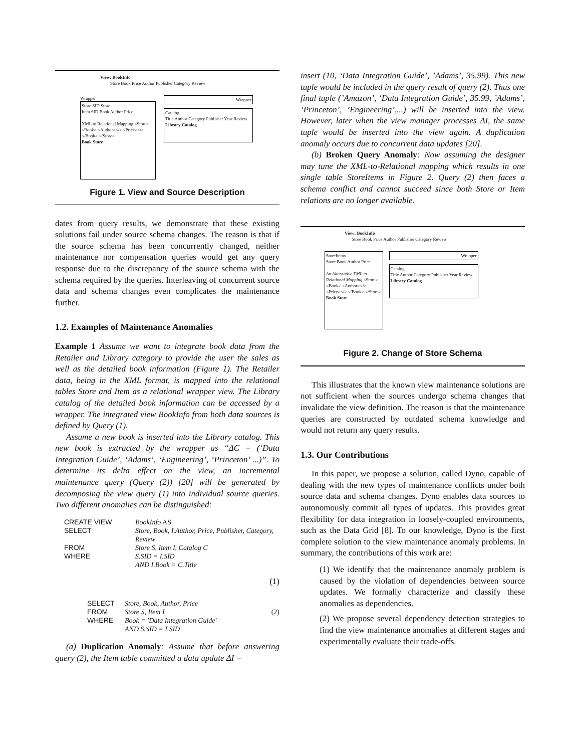View: BookInfo
Store Book Price Author Publisher Category Review
Wrapper
Store SID Store
Item SID Book Author Price
XML to Relational Mapping <Store> <Book> <Author></> <Price></> </Book> </Store>
Book Store
Wrapper
Catalog
Title Author Category Publisher Year Review
Library Catalog
Figure 1. View and Source Description
dates from query results, we demonstrate that these existing solutions fail under source schema changes. The reason is that if the source schema has been concurrently changed, neither maintenance nor compensation queries would get any query response due to the discrepancy of the source schema with the schema required by the queries. Interleaving of concurrent source data and schema changes even complicates the maintenance further.
1.2. Examples of Maintenance Anomalies
Example 1 Assume we want to integrate book data from the Retailer and Library category to provide the user the sales as well as the detailed book information (Figure 1). The Retailer data, being in the XML format, is mapped into the relational tables Store and Item as a relational wrapper view. The Library catalog of the detailed book information can be accessed by a wrapper. The integrated view BookInfo from both data sources is defined by Query (1).
Assume a new book is inserted into the Library catalog. This new book is extracted by the wrapper as “ΔC = (‘Data Integration Guide’, ‘Adams’, ‘Engineering’, ‘Princeton’ ...)”. To determine its delta effect on the view, an incremental maintenance query (Query (2)) [20] will be generated by decomposing the view query (1) into individual source queries. Two different anomalies can be distinguished:
CREATE VIEW BookInfo AS SELECT Store, Book, I.Author, Price, Publisher, Category, Review FROM Store S, Item I, Catalog C WHERE S.SID = I.SID
AND I.Book = C.Title
(1)
SELECT Store, Book, Author, Price FROM Store S, Item I (2) WHERE Book = ′Data Integration Guide′
AND S.SID = I.SID
(a) Duplication Anomaly: Assume that before answering query (2), the Item table committed a data update ΔI =
insert (10, ‘Data Integration Guide’, ’Adams’, 35.99). This new tuple would be included in the query result of query (2). Thus one final tuple (’Amazon’, ‘Data Integration Guide’, 35.99, ’Adams’, ’Princeton’, ’Engineering’,...) will be inserted into the view. However, later when the view manager processes ΔI, the same tuple would be inserted into the view again. A duplication anomaly occurs due to concurrent data updates [20].
(b) Broken Query Anomaly: Now assuming the designer may tune the XML-to-Relational mapping which results in one single table StoreItems in Figure 2. Query (2) then faces a schema conflict and cannot succeed since both Store or Item relations are no longer available.
View: BookInfo
Store Book Price Author Publisher Category Review
StoreItems
Store Book Author Price
An Alternative XML to Relational Mapping <Store> <Book> <Author></> <Price></> </Book> </Store>
Book Store
Wrapper
Catalog
Title Author Category Publisher Year Review
Library Catalog
Figure 2. Change of Store Schema
This illustrates that the known view maintenance solutions are not sufficient when the sources undergo schema changes that invalidate the view definition. The reason is that the maintenance queries are constructed by outdated schema knowledge and would not return any query results.
1.3. Our Contributions
In this paper, we propose a solution, called Dyno, capable of dealing with the new types of maintenance conflicts under both source data and schema changes. Dyno enables data sources to autonomously commit all types of updates. This provides great flexibility for data integration in loosely-coupled environments, such as the Data Grid [8]. To our knowledge, Dyno is the first complete solution to the view maintenance anomaly problems. In summary, the contributions of this work are:
(1) We identify that the maintenance anomaly problem is caused by the violation of dependencies between source updates. We formally characterize and classify these anomalies as dependencies.
(2) We propose several dependency detection strategies to find the view maintenance anomalies at different stages and experimentally evaluate their trade-offs.